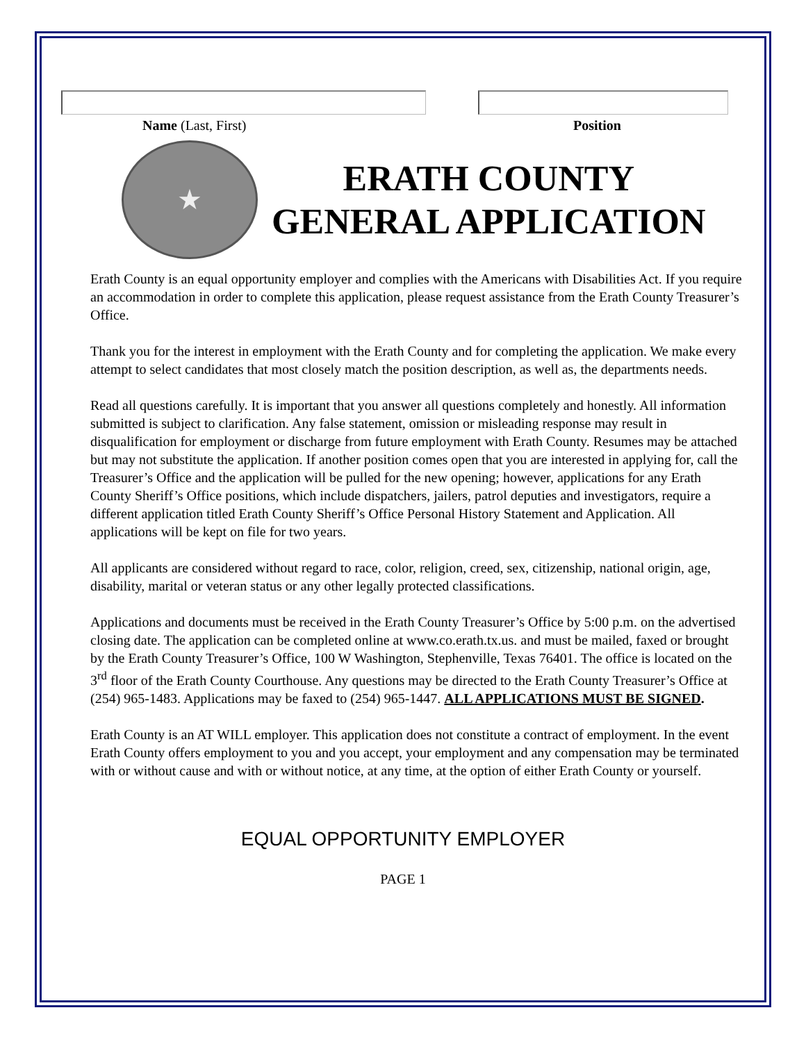Name (Last, First) Position
★
ERATH COUNTY
GENERAL APPLICATION
Erath County is an equal opportunity employer and complies with the Americans with Disabilities Act. If you require an accommodation in order to complete this application, please request assistance from the Erath County Treasurer’s Office.
Thank you for the interest in employment with the Erath County and for completing the application. We make every attempt to select candidates that most closely match the position description, as well as, the departments needs.
Read all questions carefully. It is important that you answer all questions completely and honestly. All information submitted is subject to clarification. Any false statement, omission or misleading response may result in disqualification for employment or discharge from future employment with Erath County. Resumes may be attached but may not substitute the application. If another position comes open that you are interested in applying for, call the Treasurer’s Office and the application will be pulled for the new opening; however, applications for any Erath County Sheriff’s Office positions, which include dispatchers, jailers, patrol deputies and investigators, require a different application titled Erath County Sheriff’s Office Personal History Statement and Application. All applications will be kept on file for two years.
All applicants are considered without regard to race, color, religion, creed, sex, citizenship, national origin, age, disability, marital or veteran status or any other legally protected classifications.
Applications and documents must be received in the Erath County Treasurer’s Office by 5:00 p.m. on the advertised closing date. The application can be completed online at www.co.erath.tx.us. and must be mailed, faxed or brought by the Erath County Treasurer’s Office, 100 W Washington, Stephenville, Texas 76401. The office is located on the 3<sup>rd</sup> floor of the Erath County Courthouse. Any questions may be directed to the Erath County Treasurer’s Office at (254) 965-1483. Applications may be faxed to (254) 965-1447. ALL APPLICATIONS MUST BE SIGNED.
Erath County is an AT WILL employer. This application does not constitute a contract of employment. In the event Erath County offers employment to you and you accept, your employment and any compensation may be terminated with or without cause and with or without notice, at any time, at the option of either Erath County or yourself.
EQUAL OPPORTUNITY EMPLOYER
PAGE 1